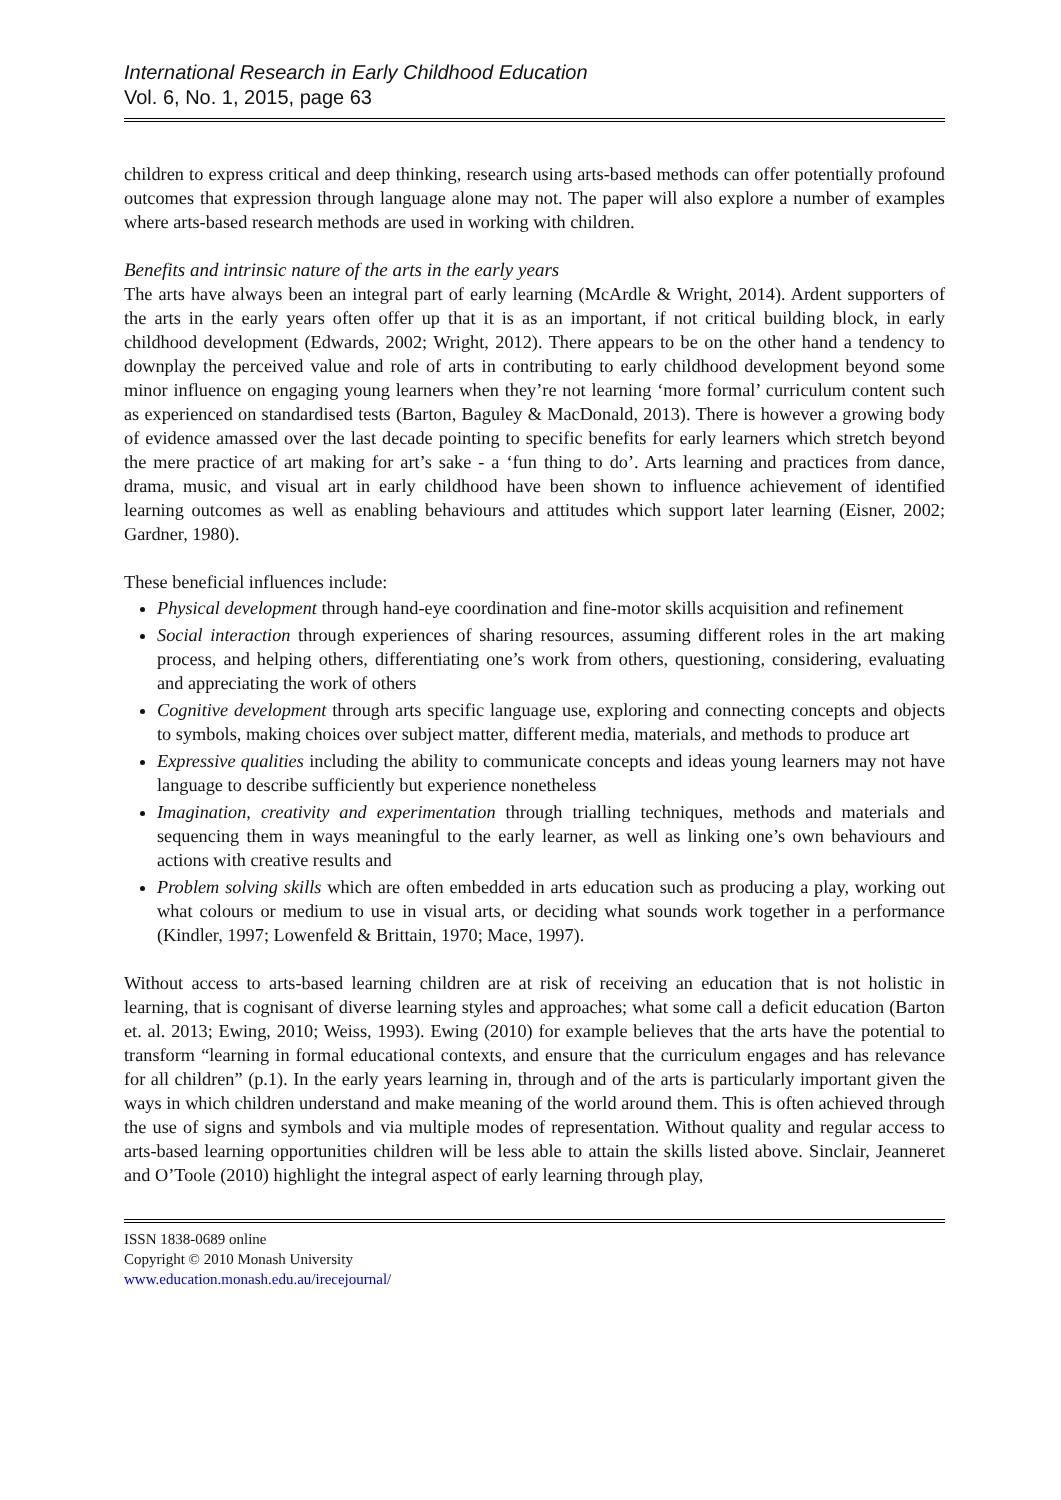International Research in Early Childhood Education
Vol. 6, No. 1, 2015, page 63
children to express critical and deep thinking, research using arts-based methods can offer potentially profound outcomes that expression through language alone may not. The paper will also explore a number of examples where arts-based research methods are used in working with children.
Benefits and intrinsic nature of the arts in the early years
The arts have always been an integral part of early learning (McArdle & Wright, 2014). Ardent supporters of the arts in the early years often offer up that it is as an important, if not critical building block, in early childhood development (Edwards, 2002; Wright, 2012). There appears to be on the other hand a tendency to downplay the perceived value and role of arts in contributing to early childhood development beyond some minor influence on engaging young learners when they’re not learning ‘more formal’ curriculum content such as experienced on standardised tests (Barton, Baguley & MacDonald, 2013). There is however a growing body of evidence amassed over the last decade pointing to specific benefits for early learners which stretch beyond the mere practice of art making for art’s sake - a ‘fun thing to do’. Arts learning and practices from dance, drama, music, and visual art in early childhood have been shown to influence achievement of identified learning outcomes as well as enabling behaviours and attitudes which support later learning (Eisner, 2002; Gardner, 1980).
These beneficial influences include:
Physical development through hand-eye coordination and fine-motor skills acquisition and refinement
Social interaction through experiences of sharing resources, assuming different roles in the art making process, and helping others, differentiating one’s work from others, questioning, considering, evaluating and appreciating the work of others
Cognitive development through arts specific language use, exploring and connecting concepts and objects to symbols, making choices over subject matter, different media, materials, and methods to produce art
Expressive qualities including the ability to communicate concepts and ideas young learners may not have language to describe sufficiently but experience nonetheless
Imagination, creativity and experimentation through trialling techniques, methods and materials and sequencing them in ways meaningful to the early learner, as well as linking one’s own behaviours and actions with creative results and
Problem solving skills which are often embedded in arts education such as producing a play, working out what colours or medium to use in visual arts, or deciding what sounds work together in a performance (Kindler, 1997; Lowenfeld & Brittain, 1970; Mace, 1997).
Without access to arts-based learning children are at risk of receiving an education that is not holistic in learning, that is cognisant of diverse learning styles and approaches; what some call a deficit education (Barton et. al. 2013; Ewing, 2010; Weiss, 1993). Ewing (2010) for example believes that the arts have the potential to transform “learning in formal educational contexts, and ensure that the curriculum engages and has relevance for all children” (p.1). In the early years learning in, through and of the arts is particularly important given the ways in which children understand and make meaning of the world around them. This is often achieved through the use of signs and symbols and via multiple modes of representation. Without quality and regular access to arts-based learning opportunities children will be less able to attain the skills listed above. Sinclair, Jeanneret and O’Toole (2010) highlight the integral aspect of early learning through play,
ISSN 1838-0689 online
Copyright © 2010 Monash University
www.education.monash.edu.au/irecejournal/